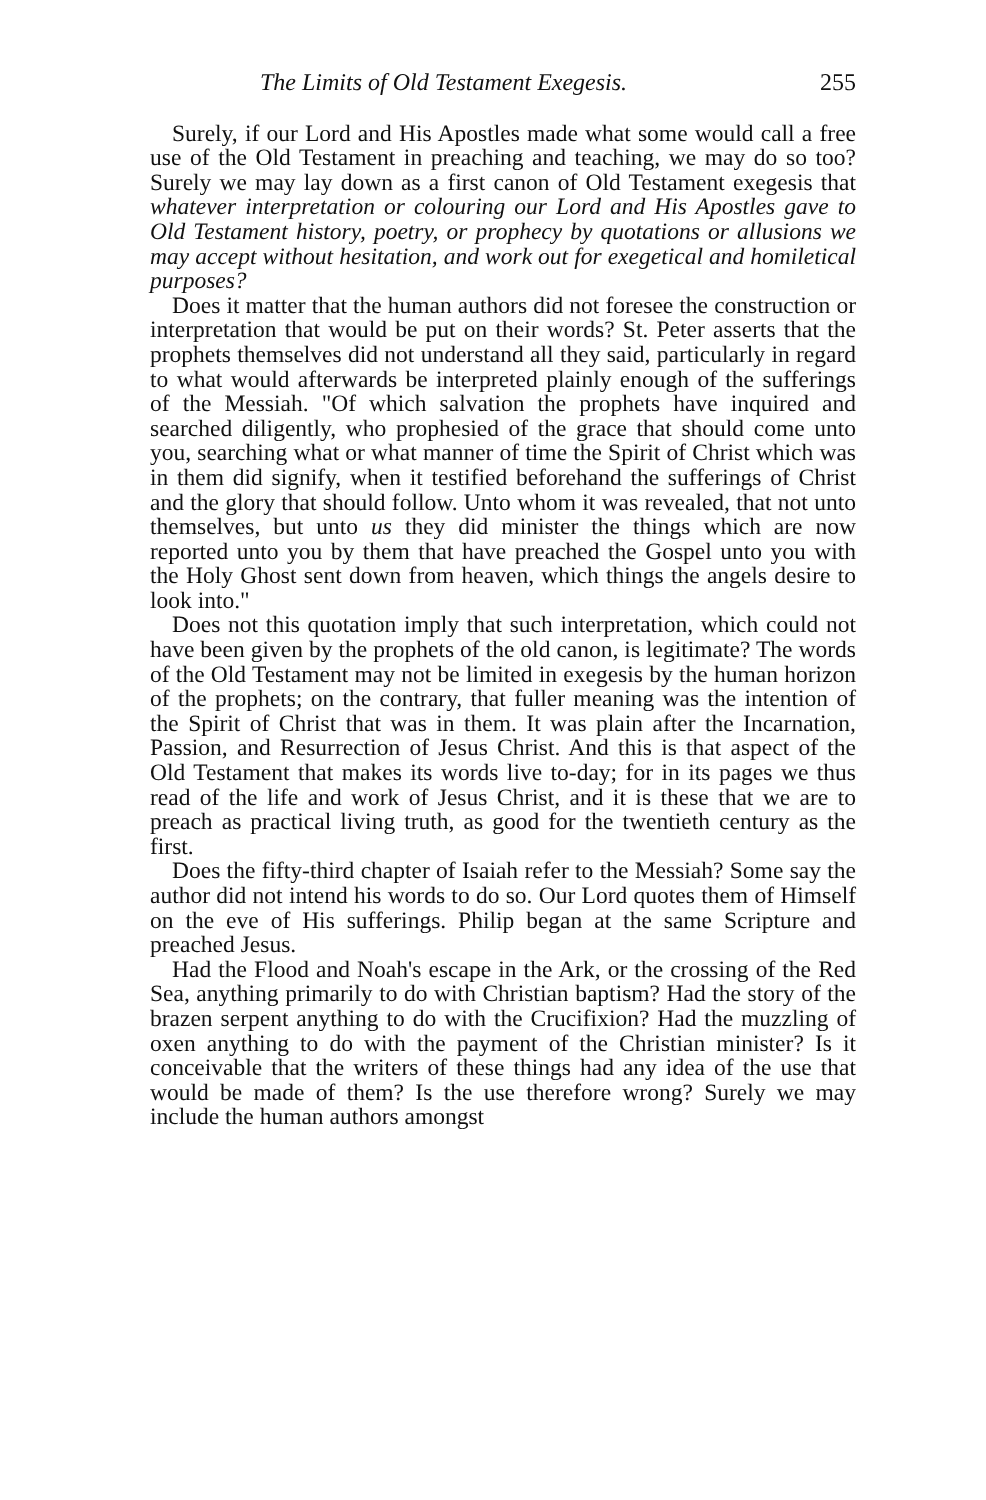The Limits of Old Testament Exegesis. 255
Surely, if our Lord and His Apostles made what some would call a free use of the Old Testament in preaching and teaching, we may do so too? Surely we may lay down as a first canon of Old Testament exegesis that whatever interpretation or colouring our Lord and His Apostles gave to Old Testament history, poetry, or prophecy by quotations or allusions we may accept without hesitation, and work out for exegetical and homiletical purposes?
Does it matter that the human authors did not foresee the construction or interpretation that would be put on their words? St. Peter asserts that the prophets themselves did not understand all they said, particularly in regard to what would afterwards be interpreted plainly enough of the sufferings of the Messiah. "Of which salvation the prophets have inquired and searched diligently, who prophesied of the grace that should come unto you, searching what or what manner of time the Spirit of Christ which was in them did signify, when it testified beforehand the sufferings of Christ and the glory that should follow. Unto whom it was revealed, that not unto themselves, but unto us they did minister the things which are now reported unto you by them that have preached the Gospel unto you with the Holy Ghost sent down from heaven, which things the angels desire to look into."
Does not this quotation imply that such interpretation, which could not have been given by the prophets of the old canon, is legitimate? The words of the Old Testament may not be limited in exegesis by the human horizon of the prophets; on the contrary, that fuller meaning was the intention of the Spirit of Christ that was in them. It was plain after the Incarnation, Passion, and Resurrection of Jesus Christ. And this is that aspect of the Old Testament that makes its words live to-day; for in its pages we thus read of the life and work of Jesus Christ, and it is these that we are to preach as practical living truth, as good for the twentieth century as the first.
Does the fifty-third chapter of Isaiah refer to the Messiah? Some say the author did not intend his words to do so. Our Lord quotes them of Himself on the eve of His sufferings. Philip began at the same Scripture and preached Jesus.
Had the Flood and Noah's escape in the Ark, or the crossing of the Red Sea, anything primarily to do with Christian baptism? Had the story of the brazen serpent anything to do with the Crucifixion? Had the muzzling of oxen anything to do with the payment of the Christian minister? Is it conceivable that the writers of these things had any idea of the use that would be made of them? Is the use therefore wrong? Surely we may include the human authors amongst